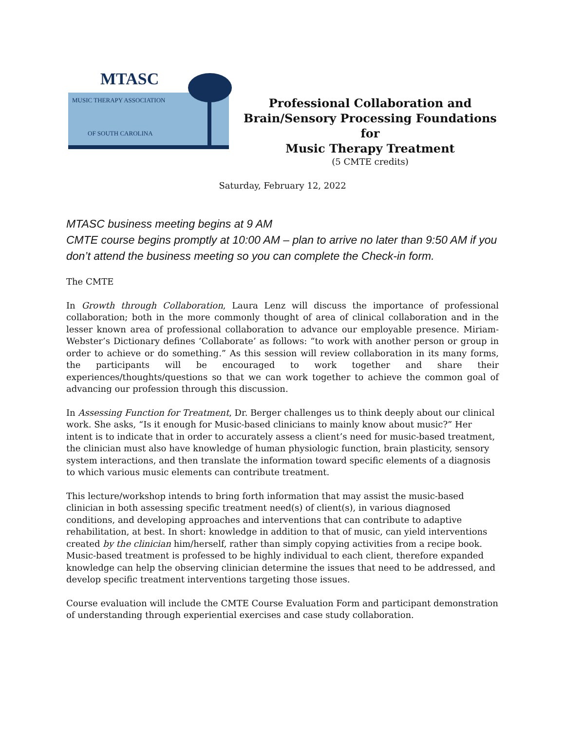MTASC
MUSIC THERAPY ASSOCIATION
OF SOUTH CAROLINA
Professional Collaboration and
Brain/Sensory Processing Foundations for
Music Therapy Treatment
(5 CMTE credits)
Saturday, February 12, 2022
MTASC business meeting begins at 9 AM
CMTE course begins promptly at 10:00 AM – plan to arrive no later than 9:50 AM if you don’t attend the business meeting so you can complete the Check-in form.
The CMTE
In Growth through Collaboration, Laura Lenz will discuss the importance of professional collaboration; both in the more commonly thought of area of clinical collaboration and in the lesser known area of professional collaboration to advance our employable presence. Miriam-Webster’s Dictionary defines ‘Collaborate’ as follows: “to work with another person or group in order to achieve or do something.” As this session will review collaboration in its many forms, the participants will be encouraged to work together and share their experiences/thoughts/questions so that we can work together to achieve the common goal of advancing our profession through this discussion.
In Assessing Function for Treatment, Dr. Berger challenges us to think deeply about our clinical work. She asks, “Is it enough for Music-based clinicians to mainly know about music?” Her intent is to indicate that in order to accurately assess a client’s need for music-based treatment, the clinician must also have knowledge of human physiologic function, brain plasticity, sensory system interactions, and then translate the information toward specific elements of a diagnosis to which various music elements can contribute treatment.
This lecture/workshop intends to bring forth information that may assist the music-based clinician in both assessing specific treatment need(s) of client(s), in various diagnosed conditions, and developing approaches and interventions that can contribute to adaptive rehabilitation, at best. In short: knowledge in addition to that of music, can yield interventions created by the clinician him/herself, rather than simply copying activities from a recipe book. Music-based treatment is professed to be highly individual to each client, therefore expanded knowledge can help the observing clinician determine the issues that need to be addressed, and develop specific treatment interventions targeting those issues.
Course evaluation will include the CMTE Course Evaluation Form and participant demonstration of understanding through experiential exercises and case study collaboration.